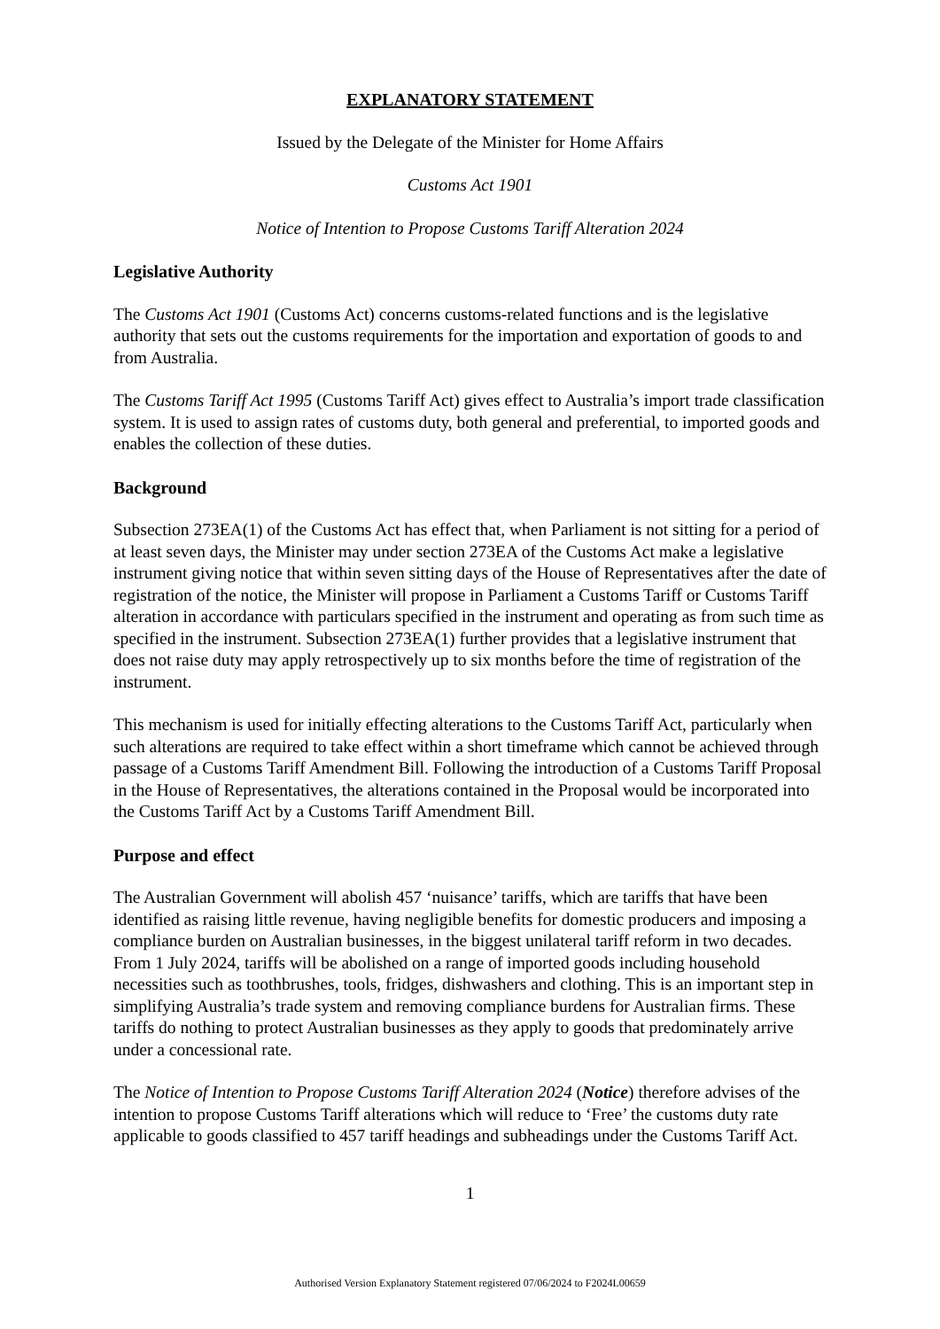EXPLANATORY STATEMENT
Issued by the Delegate of the Minister for Home Affairs
Customs Act 1901
Notice of Intention to Propose Customs Tariff Alteration 2024
Legislative Authority
The Customs Act 1901 (Customs Act) concerns customs-related functions and is the legislative authority that sets out the customs requirements for the importation and exportation of goods to and from Australia.
The Customs Tariff Act 1995 (Customs Tariff Act) gives effect to Australia’s import trade classification system. It is used to assign rates of customs duty, both general and preferential, to imported goods and enables the collection of these duties.
Background
Subsection 273EA(1) of the Customs Act has effect that, when Parliament is not sitting for a period of at least seven days, the Minister may under section 273EA of the Customs Act make a legislative instrument giving notice that within seven sitting days of the House of Representatives after the date of registration of the notice, the Minister will propose in Parliament a Customs Tariff or Customs Tariff alteration in accordance with particulars specified in the instrument and operating as from such time as specified in the instrument. Subsection 273EA(1) further provides that a legislative instrument that does not raise duty may apply retrospectively up to six months before the time of registration of the instrument.
This mechanism is used for initially effecting alterations to the Customs Tariff Act, particularly when such alterations are required to take effect within a short timeframe which cannot be achieved through passage of a Customs Tariff Amendment Bill. Following the introduction of a Customs Tariff Proposal in the House of Representatives, the alterations contained in the Proposal would be incorporated into the Customs Tariff Act by a Customs Tariff Amendment Bill.
Purpose and effect
The Australian Government will abolish 457 ‘nuisance’ tariffs, which are tariffs that have been identified as raising little revenue, having negligible benefits for domestic producers and imposing a compliance burden on Australian businesses, in the biggest unilateral tariff reform in two decades. From 1 July 2024, tariffs will be abolished on a range of imported goods including household necessities such as toothbrushes, tools, fridges, dishwashers and clothing. This is an important step in simplifying Australia’s trade system and removing compliance burdens for Australian firms. These tariffs do nothing to protect Australian businesses as they apply to goods that predominately arrive under a concessional rate.
The Notice of Intention to Propose Customs Tariff Alteration 2024 (Notice) therefore advises of the intention to propose Customs Tariff alterations which will reduce to ‘Free’ the customs duty rate applicable to goods classified to 457 tariff headings and subheadings under the Customs Tariff Act.
1
Authorised Version Explanatory Statement registered 07/06/2024 to F2024L00659